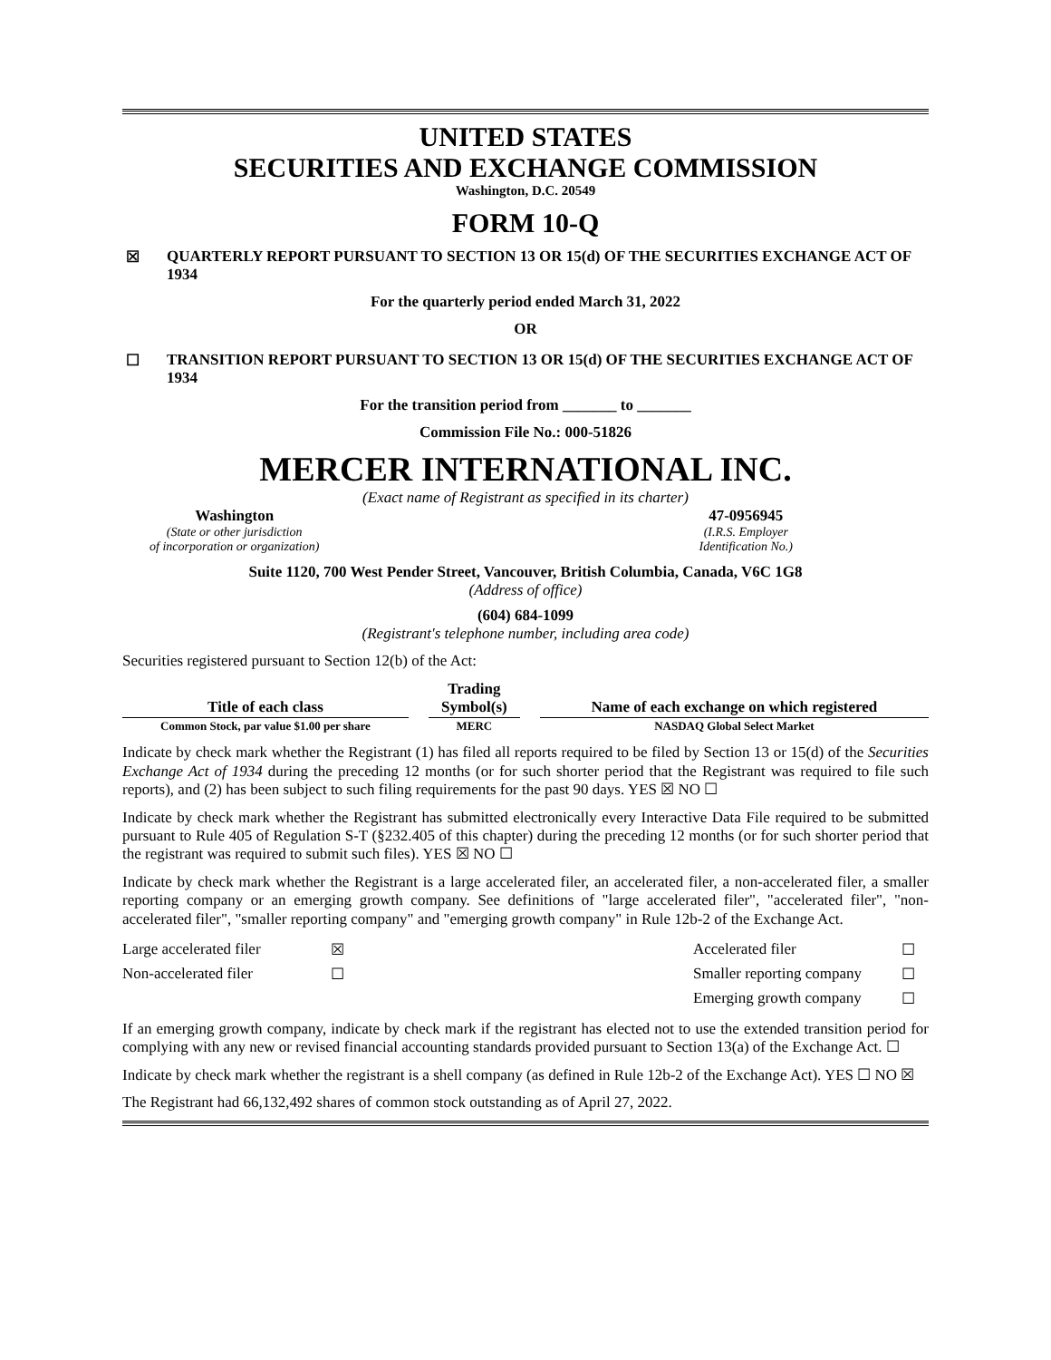UNITED STATES
SECURITIES AND EXCHANGE COMMISSION
Washington, D.C. 20549
FORM 10-Q
☒ QUARTERLY REPORT PURSUANT TO SECTION 13 OR 15(d) OF THE SECURITIES EXCHANGE ACT OF 1934
For the quarterly period ended March 31, 2022
OR
☐ TRANSITION REPORT PURSUANT TO SECTION 13 OR 15(d) OF THE SECURITIES EXCHANGE ACT OF 1934
For the transition period from _______ to _______
Commission File No.: 000-51826
MERCER INTERNATIONAL INC.
(Exact name of Registrant as specified in its charter)
Washington
(State or other jurisdiction
of incorporation or organization)
47-0956945
(I.R.S. Employer
Identification No.)
Suite 1120, 700 West Pender Street, Vancouver, British Columbia, Canada, V6C 1G8
(Address of office)
(604) 684-1099
(Registrant's telephone number, including area code)
Securities registered pursuant to Section 12(b) of the Act:
| Title of each class | | Trading Symbol(s) | | Name of each exchange on which registered |
| --- | --- | --- | --- | --- |
| Common Stock, par value $1.00 per share | | MERC | | NASDAQ Global Select Market |
Indicate by check mark whether the Registrant (1) has filed all reports required to be filed by Section 13 or 15(d) of the Securities Exchange Act of 1934 during the preceding 12 months (or for such shorter period that the Registrant was required to file such reports), and (2) has been subject to such filing requirements for the past 90 days. YES ☒ NO ☐
Indicate by check mark whether the Registrant has submitted electronically every Interactive Data File required to be submitted pursuant to Rule 405 of Regulation S-T (§232.405 of this chapter) during the preceding 12 months (or for such shorter period that the registrant was required to submit such files). YES ☒ NO ☐
Indicate by check mark whether the Registrant is a large accelerated filer, an accelerated filer, a non-accelerated filer, a smaller reporting company or an emerging growth company. See definitions of "large accelerated filer", "accelerated filer", "non-accelerated filer", "smaller reporting company" and "emerging growth company" in Rule 12b-2 of the Exchange Act.
| Large accelerated filer | ☒ | Accelerated filer | ☐ |
| Non-accelerated filer | ☐ | Smaller reporting company | ☐ |
| | | Emerging growth company | ☐ |
If an emerging growth company, indicate by check mark if the registrant has elected not to use the extended transition period for complying with any new or revised financial accounting standards provided pursuant to Section 13(a) of the Exchange Act. ☐
Indicate by check mark whether the registrant is a shell company (as defined in Rule 12b-2 of the Exchange Act). YES ☐ NO ☒
The Registrant had 66,132,492 shares of common stock outstanding as of April 27, 2022.